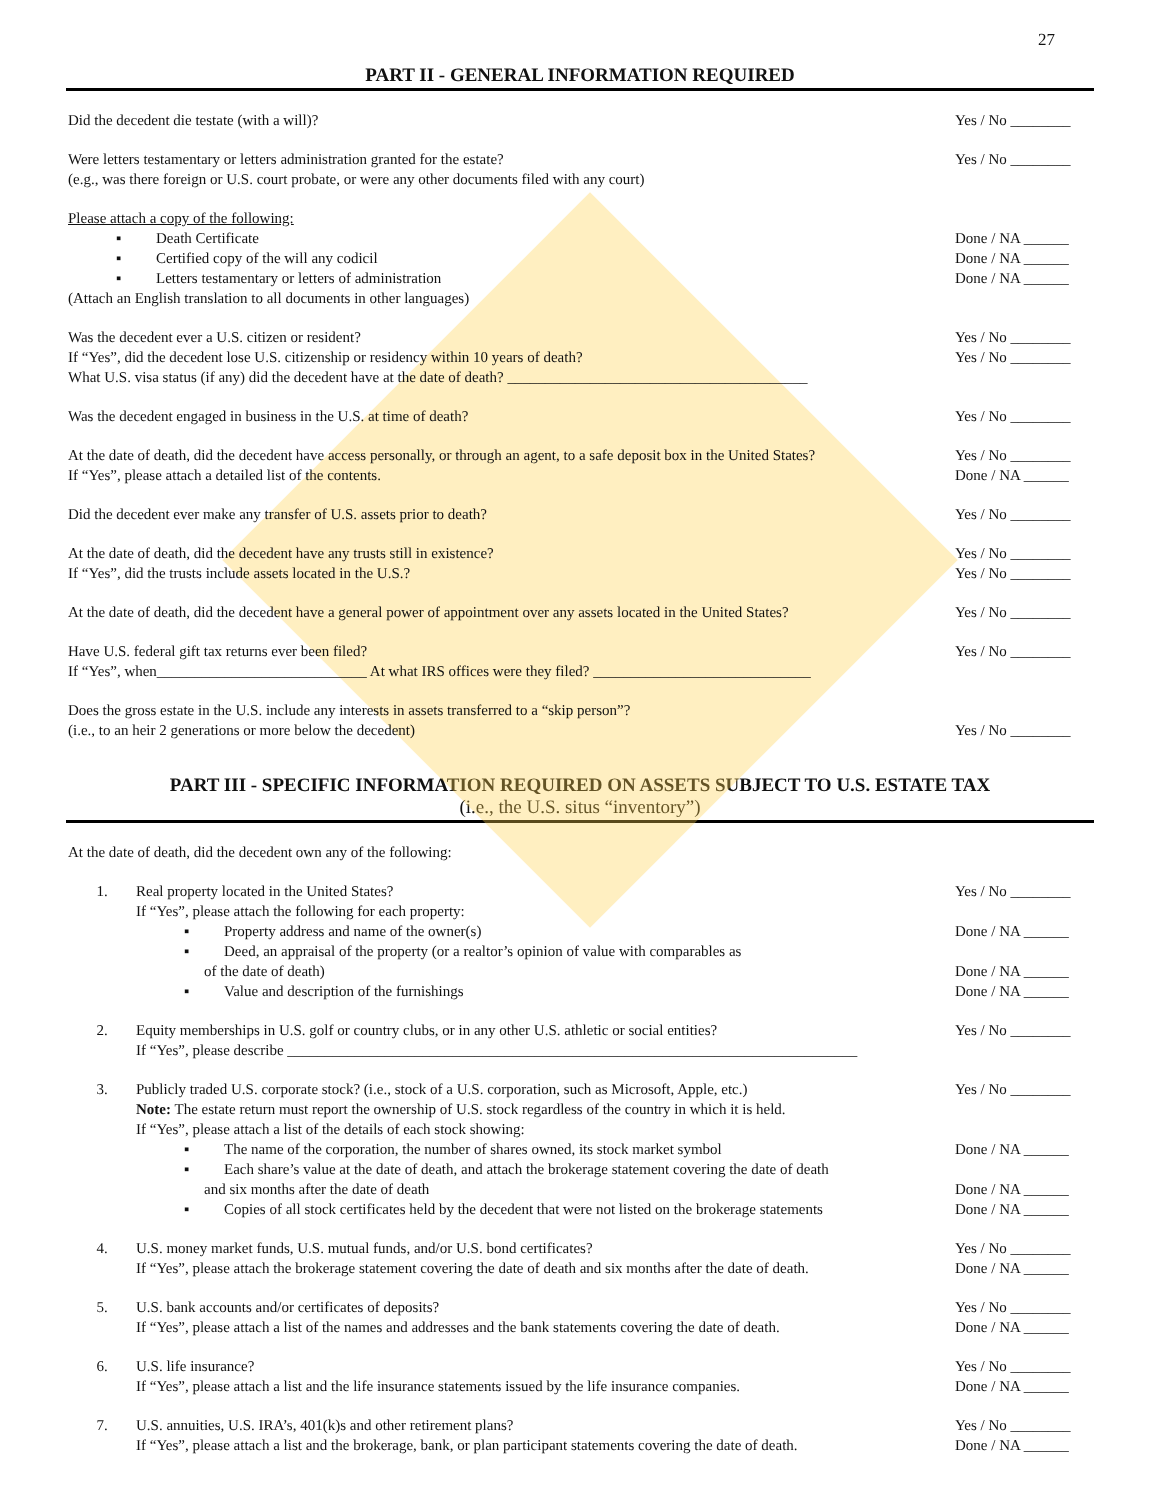27
PART II - GENERAL INFORMATION REQUIRED
Did the decedent die testate (with a will)? Yes / No ________
Were letters testamentary or letters administration granted for the estate? Yes / No ________
(e.g., was there foreign or U.S. court probate, or were any other documents filed with any court)
Please attach a copy of the following:
▪ Death Certificate Done / NA ______
▪ Certified copy of the will any codicil Done / NA ______
▪ Letters testamentary or letters of administration Done / NA ______
(Attach an English translation to all documents in other languages)
Was the decedent ever a U.S. citizen or resident? Yes / No ________
If “Yes”, did the decedent lose U.S. citizenship or residency within 10 years of death? Yes / No ________
What U.S. visa status (if any) did the decedent have at the date of death? ________________________________________
Was the decedent engaged in business in the U.S. at time of death? Yes / No ________
At the date of death, did the decedent have access personally, or through an agent, to a safe deposit box in the United States? Yes / No ________
If “Yes”, please attach a detailed list of the contents. Done / NA ______
Did the decedent ever make any transfer of U.S. assets prior to death? Yes / No ________
At the date of death, did the decedent have any trusts still in existence? Yes / No ________
If “Yes”, did the trusts include assets located in the U.S.? Yes / No ________
At the date of death, did the decedent have a general power of appointment over any assets located in the United States? Yes / No ________
Have U.S. federal gift tax returns ever been filed? Yes / No ________
If “Yes”, when____________________________ At what IRS offices were they filed? _____________________________
Does the gross estate in the U.S. include any interests in assets transferred to a “skip person”?
(i.e., to an heir 2 generations or more below the decedent) Yes / No ________
PART III - SPECIFIC INFORMATION REQUIRED ON ASSETS SUBJECT TO U.S. ESTATE TAX
(i.e., the U.S. situs “inventory”)
At the date of death, did the decedent own any of the following:
1. Real property located in the United States? Yes / No ________
If “Yes”, please attach the following for each property:
▪ Property address and name of the owner(s) Done / NA ______
▪ Deed, an appraisal of the property (or a realtor’s opinion of value with comparables as
of the date of death) Done / NA ______
▪ Value and description of the furnishings Done / NA ______
2. Equity memberships in U.S. golf or country clubs, or in any other U.S. athletic or social entities? Yes / No ________
If “Yes”, please describe ____________________________________________________________________________
3. Publicly traded U.S. corporate stock? (i.e., stock of a U.S. corporation, such as Microsoft, Apple, etc.) Yes / No ________
Note: The estate return must report the ownership of U.S. stock regardless of the country in which it is held.
If “Yes”, please attach a list of the details of each stock showing:
▪ The name of the corporation, the number of shares owned, its stock market symbol Done / NA ______
▪ Each share’s value at the date of death, and attach the brokerage statement covering the date of death
and six months after the date of death Done / NA ______
▪ Copies of all stock certificates held by the decedent that were not listed on the brokerage statements Done / NA ______
4. U.S. money market funds, U.S. mutual funds, and/or U.S. bond certificates? Yes / No ________
If “Yes”, please attach the brokerage statement covering the date of death and six months after the date of death. Done / NA ______
5. U.S. bank accounts and/or certificates of deposits? Yes / No ________
If “Yes”, please attach a list of the names and addresses and the bank statements covering the date of death. Done / NA ______
6. U.S. life insurance? Yes / No ________
If “Yes”, please attach a list and the life insurance statements issued by the life insurance companies. Done / NA ______
7. U.S. annuities, U.S. IRA’s, 401(k)s and other retirement plans? Yes / No ________
If “Yes”, please attach a list and the brokerage, bank, or plan participant statements covering the date of death. Done / NA ______